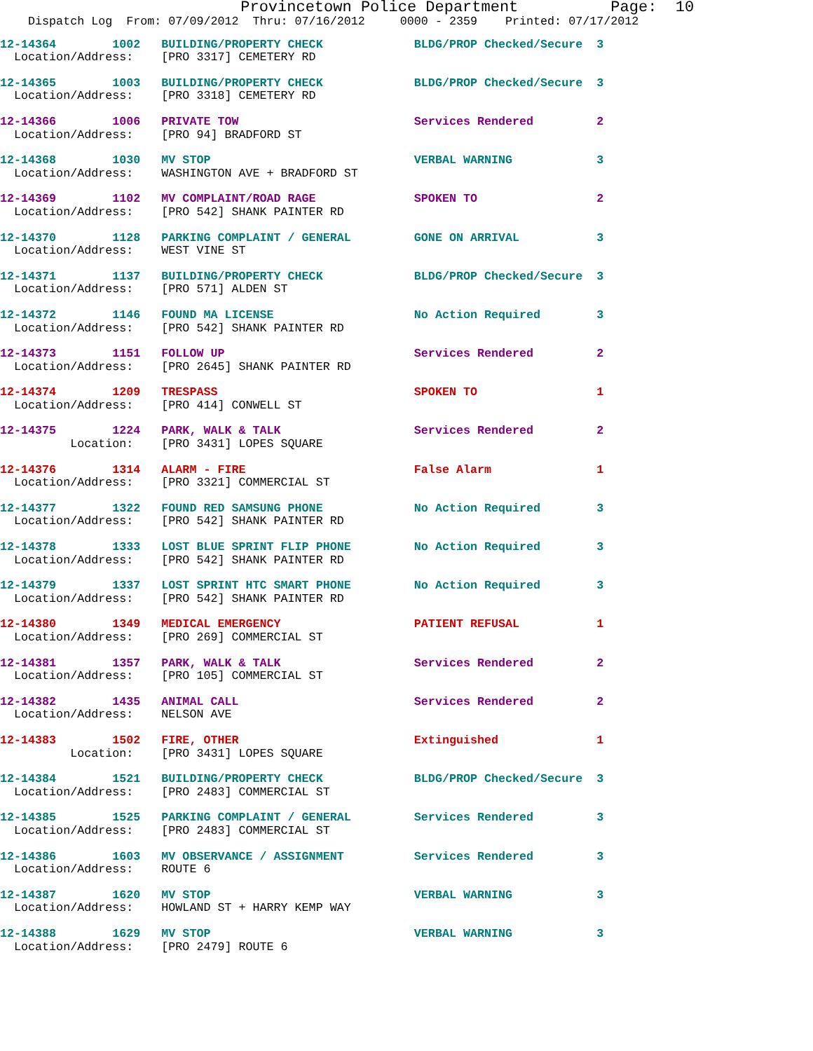Provincetown Police Department          Page:  10
    Dispatch Log  From: 07/09/2012  Thru: 07/16/2012     0000 - 2359    Printed: 07/17/2012
12-14364        1002   BUILDING/PROPERTY CHECK             BLDG/PROP Checked/Secure  3
  Location/Address:    [PRO 3317] CEMETERY RD
12-14365        1003   BUILDING/PROPERTY CHECK             BLDG/PROP Checked/Secure  3
  Location/Address:    [PRO 3318] CEMETERY RD
12-14366        1006   PRIVATE TOW                         Services Rendered         2
  Location/Address:    [PRO 94] BRADFORD ST
12-14368        1030   MV STOP                             VERBAL WARNING            3
  Location/Address:    WASHINGTON AVE + BRADFORD ST
12-14369        1102   MV COMPLAINT/ROAD RAGE              SPOKEN TO                 2
  Location/Address:    [PRO 542] SHANK PAINTER RD
12-14370        1128   PARKING COMPLAINT / GENERAL         GONE ON ARRIVAL           3
  Location/Address:    WEST VINE ST
12-14371        1137   BUILDING/PROPERTY CHECK             BLDG/PROP Checked/Secure  3
  Location/Address:    [PRO 571] ALDEN ST
12-14372        1146   FOUND MA LICENSE                    No Action Required        3
  Location/Address:    [PRO 542] SHANK PAINTER RD
12-14373        1151   FOLLOW UP                           Services Rendered         2
  Location/Address:    [PRO 2645] SHANK PAINTER RD
12-14374        1209   TRESPASS                            SPOKEN TO                 1
  Location/Address:    [PRO 414] CONWELL ST
12-14375        1224   PARK, WALK & TALK                   Services Rendered         2
          Location:    [PRO 3431] LOPES SQUARE
12-14376        1314   ALARM - FIRE                        False Alarm               1
  Location/Address:    [PRO 3321] COMMERCIAL ST
12-14377        1322   FOUND RED SAMSUNG PHONE             No Action Required        3
  Location/Address:    [PRO 542] SHANK PAINTER RD
12-14378        1333   LOST BLUE SPRINT FLIP PHONE         No Action Required        3
  Location/Address:    [PRO 542] SHANK PAINTER RD
12-14379        1337   LOST SPRINT HTC SMART PHONE         No Action Required        3
  Location/Address:    [PRO 542] SHANK PAINTER RD
12-14380        1349   MEDICAL EMERGENCY                   PATIENT REFUSAL           1
  Location/Address:    [PRO 269] COMMERCIAL ST
12-14381        1357   PARK, WALK & TALK                   Services Rendered         2
  Location/Address:    [PRO 105] COMMERCIAL ST
12-14382        1435   ANIMAL CALL                         Services Rendered         2
  Location/Address:    NELSON AVE
12-14383        1502   FIRE, OTHER                         Extinguished              1
          Location:    [PRO 3431] LOPES SQUARE
12-14384        1521   BUILDING/PROPERTY CHECK             BLDG/PROP Checked/Secure  3
  Location/Address:    [PRO 2483] COMMERCIAL ST
12-14385        1525   PARKING COMPLAINT / GENERAL         Services Rendered         3
  Location/Address:    [PRO 2483] COMMERCIAL ST
12-14386        1603   MV OBSERVANCE / ASSIGNMENT          Services Rendered         3
  Location/Address:    ROUTE 6
12-14387        1620   MV STOP                             VERBAL WARNING            3
  Location/Address:    HOWLAND ST + HARRY KEMP WAY
12-14388        1629   MV STOP                             VERBAL WARNING            3
  Location/Address:    [PRO 2479] ROUTE 6